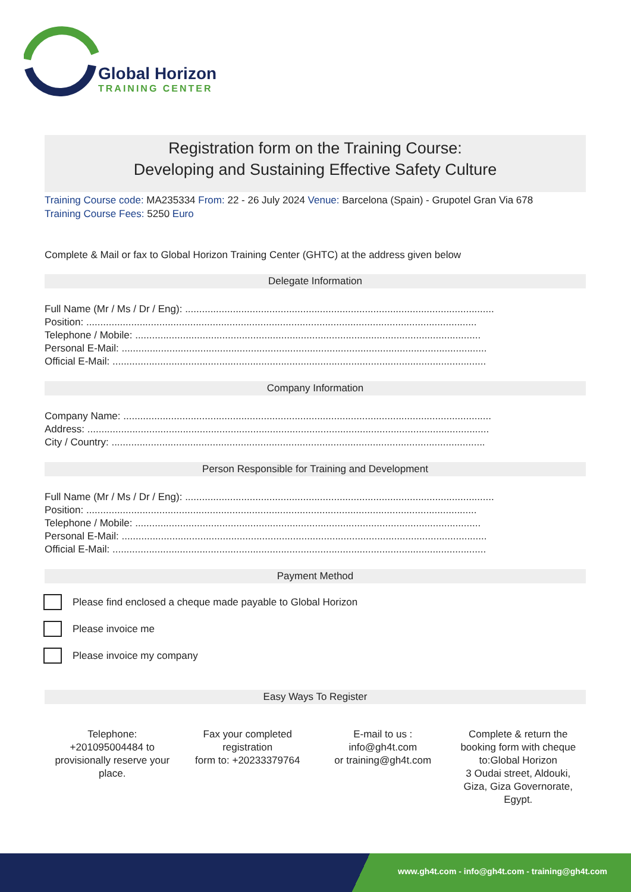Global Horizon
TRAINING CENTER
Registration form on the Training Course:
Developing and Sustaining Effective Safety Culture
Training Course code: MA235334 From: 22 - 26 July 2024 Venue: Barcelona (Spain) - Grupotel Gran Via 678
Training Course Fees: 5250 Euro
Complete & Mail or fax to Global Horizon Training Center (GHTC) at the address given below
Delegate Information
Full Name (Mr / Ms / Dr / Eng): ..............................................................................................................
Position: ...........................................................................................................................................
Telephone / Mobile: ...........................................................................................................................
Personal E-Mail: ..................................................................................................................................
Official E-Mail: .....................................................................................................................................
Company Information
Company Name: ...................................................................................................................................
Address: ...............................................................................................................................................
City / Country: .....................................................................................................................................
Person Responsible for Training and Development
Full Name (Mr / Ms / Dr / Eng): ..............................................................................................................
Position: ...........................................................................................................................................
Telephone / Mobile: ...........................................................................................................................
Personal E-Mail: ..................................................................................................................................
Official E-Mail: .....................................................................................................................................
Payment Method
Please find enclosed a cheque made payable to Global Horizon
Please invoice me
Please invoice my company
Easy Ways To Register
Telephone:
+201095004484 to provisionally reserve your place.
Fax your completed registration
form to: +20233379764
E-mail to us :
info@gh4t.com
or training@gh4t.com
Complete & return the booking form with cheque to:Global Horizon
3 Oudai street, Aldouki, Giza, Giza Governorate, Egypt.
www.gh4t.com - info@gh4t.com - training@gh4t.com